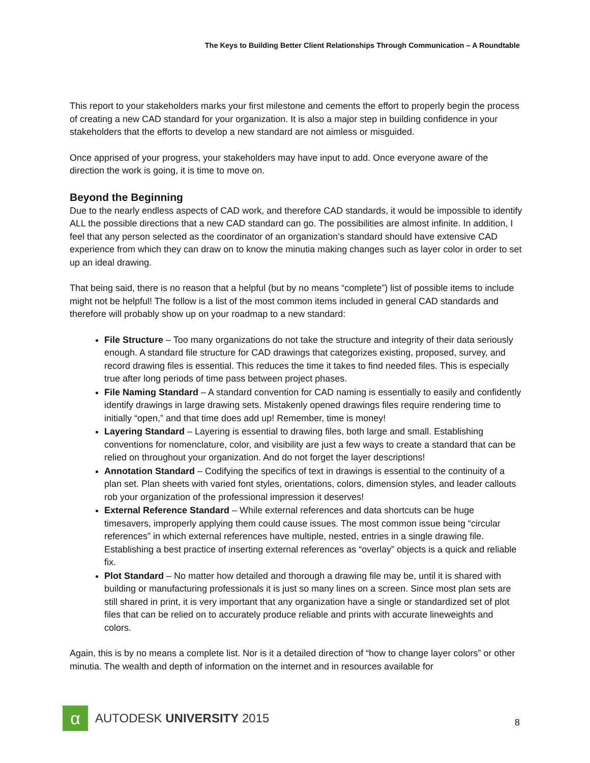The Keys to Building Better Client Relationships Through Communication – A Roundtable
This report to your stakeholders marks your first milestone and cements the effort to properly begin the process of creating a new CAD standard for your organization. It is also a major step in building confidence in your stakeholders that the efforts to develop a new standard are not aimless or misguided.
Once apprised of your progress, your stakeholders may have input to add. Once everyone aware of the direction the work is going, it is time to move on.
Beyond the Beginning
Due to the nearly endless aspects of CAD work, and therefore CAD standards, it would be impossible to identify ALL the possible directions that a new CAD standard can go. The possibilities are almost infinite. In addition, I feel that any person selected as the coordinator of an organization’s standard should have extensive CAD experience from which they can draw on to know the minutia making changes such as layer color in order to set up an ideal drawing.
That being said, there is no reason that a helpful (but by no means “complete”) list of possible items to include might not be helpful! The follow is a list of the most common items included in general CAD standards and therefore will probably show up on your roadmap to a new standard:
File Structure – Too many organizations do not take the structure and integrity of their data seriously enough. A standard file structure for CAD drawings that categorizes existing, proposed, survey, and record drawing files is essential. This reduces the time it takes to find needed files. This is especially true after long periods of time pass between project phases.
File Naming Standard – A standard convention for CAD naming is essentially to easily and confidently identify drawings in large drawing sets. Mistakenly opened drawings files require rendering time to initially “open,” and that time does add up! Remember, time is money!
Layering Standard – Layering is essential to drawing files, both large and small. Establishing conventions for nomenclature, color, and visibility are just a few ways to create a standard that can be relied on throughout your organization. And do not forget the layer descriptions!
Annotation Standard – Codifying the specifics of text in drawings is essential to the continuity of a plan set. Plan sheets with varied font styles, orientations, colors, dimension styles, and leader callouts rob your organization of the professional impression it deserves!
External Reference Standard – While external references and data shortcuts can be huge timesavers, improperly applying them could cause issues. The most common issue being “circular references” in which external references have multiple, nested, entries in a single drawing file. Establishing a best practice of inserting external references as “overlay” objects is a quick and reliable fix.
Plot Standard – No matter how detailed and thorough a drawing file may be, until it is shared with building or manufacturing professionals it is just so many lines on a screen. Since most plan sets are still shared in print, it is very important that any organization have a single or standardized set of plot files that can be relied on to accurately produce reliable and prints with accurate lineweights and colors.
Again, this is by no means a complete list. Nor is it a detailed direction of “how to change layer colors” or other minutia. The wealth and depth of information on the internet and in resources available for
α
AUTODESK UNIVERSITY 2015
8